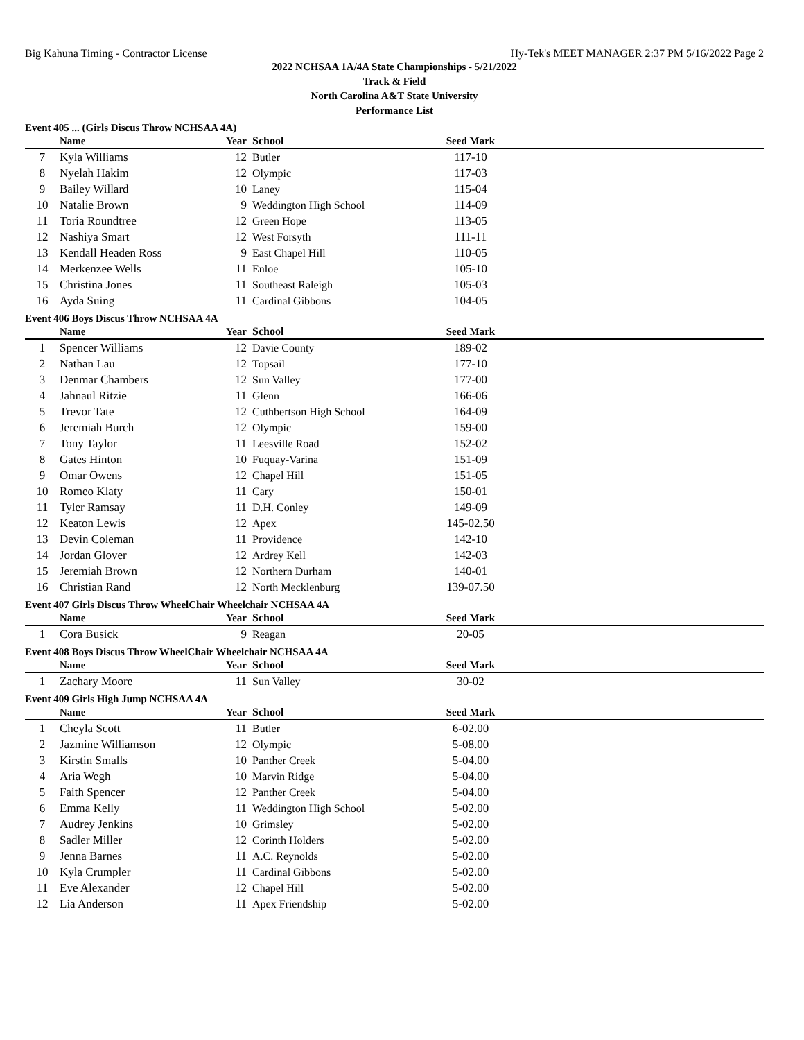Big Kahuna Timing - Contractor License Hy-Tek's MEET MANAGER 2:37 PM 5/16/2022 Page 2
2022 NCHSAA 1A/4A State Championships - 5/21/2022
Track & Field
North Carolina A&T State University
Performance List
Event 405 ... (Girls Discus Throw NCHSAA 4A)
| | Name | Year | School | Seed Mark | |
| --- | --- | --- | --- | --- | --- |
| 7 | Kyla Williams | 12 | Butler | 117-10 | |
| 8 | Nyelah Hakim | 12 | Olympic | 117-03 | |
| 9 | Bailey Willard | 10 | Laney | 115-04 | |
| 10 | Natalie Brown | 9 | Weddington High School | 114-09 | |
| 11 | Toria Roundtree | 12 | Green Hope | 113-05 | |
| 12 | Nashiya Smart | 12 | West Forsyth | 111-11 | |
| 13 | Kendall Headen Ross | 9 | East Chapel Hill | 110-05 | |
| 14 | Merkenzee Wells | 11 | Enloe | 105-10 | |
| 15 | Christina Jones | 11 | Southeast Raleigh | 105-03 | |
| 16 | Ayda Suing | 11 | Cardinal Gibbons | 104-05 | |
Event 406 Boys Discus Throw NCHSAA 4A
| | Name | Year | School | Seed Mark | |
| --- | --- | --- | --- | --- | --- |
| 1 | Spencer Williams | 12 | Davie County | 189-02 | |
| 2 | Nathan Lau | 12 | Topsail | 177-10 | |
| 3 | Denmar Chambers | 12 | Sun Valley | 177-00 | |
| 4 | Jahnaul Ritzie | 11 | Glenn | 166-06 | |
| 5 | Trevor Tate | 12 | Cuthbertson High School | 164-09 | |
| 6 | Jeremiah Burch | 12 | Olympic | 159-00 | |
| 7 | Tony Taylor | 11 | Leesville Road | 152-02 | |
| 8 | Gates Hinton | 10 | Fuquay-Varina | 151-09 | |
| 9 | Omar Owens | 12 | Chapel Hill | 151-05 | |
| 10 | Romeo Klaty | 11 | Cary | 150-01 | |
| 11 | Tyler Ramsay | 11 | D.H. Conley | 149-09 | |
| 12 | Keaton Lewis | 12 | Apex | 145-02.50 | |
| 13 | Devin Coleman | 11 | Providence | 142-10 | |
| 14 | Jordan Glover | 12 | Ardrey Kell | 142-03 | |
| 15 | Jeremiah Brown | 12 | Northern Durham | 140-01 | |
| 16 | Christian Rand | 12 | North Mecklenburg | 139-07.50 | |
Event 407 Girls Discus Throw WheelChair Wheelchair NCHSAA 4A
| | Name | Year | School | Seed Mark | |
| --- | --- | --- | --- | --- | --- |
| 1 | Cora Busick | 9 | Reagan | 20-05 | |
Event 408 Boys Discus Throw WheelChair Wheelchair NCHSAA 4A
| | Name | Year | School | Seed Mark | |
| --- | --- | --- | --- | --- | --- |
| 1 | Zachary Moore | 11 | Sun Valley | 30-02 | |
Event 409 Girls High Jump NCHSAA 4A
| | Name | Year | School | Seed Mark | |
| --- | --- | --- | --- | --- | --- |
| 1 | Cheyla Scott | 11 | Butler | 6-02.00 | |
| 2 | Jazmine Williamson | 12 | Olympic | 5-08.00 | |
| 3 | Kirstin Smalls | 10 | Panther Creek | 5-04.00 | |
| 4 | Aria Wegh | 10 | Marvin Ridge | 5-04.00 | |
| 5 | Faith Spencer | 12 | Panther Creek | 5-04.00 | |
| 6 | Emma Kelly | 11 | Weddington High School | 5-02.00 | |
| 7 | Audrey Jenkins | 10 | Grimsley | 5-02.00 | |
| 8 | Sadler Miller | 12 | Corinth Holders | 5-02.00 | |
| 9 | Jenna Barnes | 11 | A.C. Reynolds | 5-02.00 | |
| 10 | Kyla Crumpler | 11 | Cardinal Gibbons | 5-02.00 | |
| 11 | Eve Alexander | 12 | Chapel Hill | 5-02.00 | |
| 12 | Lia Anderson | 11 | Apex Friendship | 5-02.00 | |